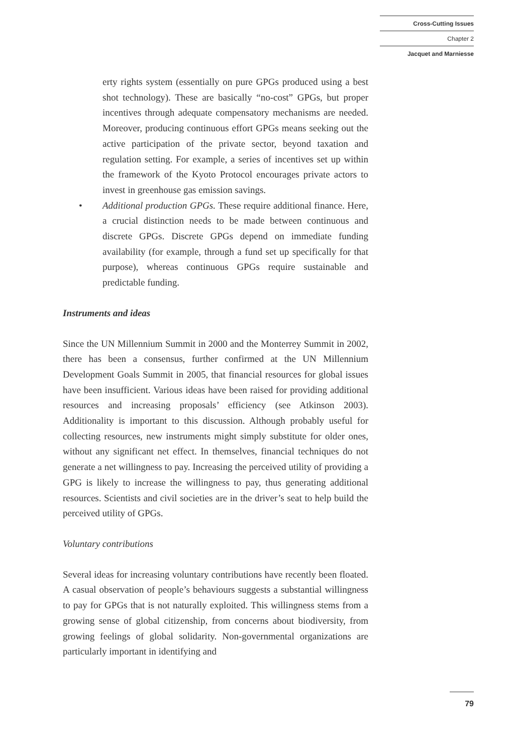Cross-Cutting Issues
Chapter 2
Jacquet and Marniesse
erty rights system (essentially on pure GPGs produced using a best shot technology). These are basically “no-cost” GPGs, but proper incentives through adequate compensatory mechanisms are needed. Moreover, producing continuous effort GPGs means seeking out the active participation of the private sector, beyond taxation and regulation setting. For example, a series of incentives set up within the framework of the Kyoto Protocol encourages private actors to invest in greenhouse gas emission savings.
• Additional production GPGs. These require additional finance. Here, a crucial distinction needs to be made between continuous and discrete GPGs. Discrete GPGs depend on immediate funding availability (for example, through a fund set up specifically for that purpose), whereas continuous GPGs require sustainable and predictable funding.
Instruments and ideas
Since the UN Millennium Summit in 2000 and the Monterrey Summit in 2002, there has been a consensus, further confirmed at the UN Millennium Development Goals Summit in 2005, that financial resources for global issues have been insufficient. Various ideas have been raised for providing additional resources and increasing proposals’ efficiency (see Atkinson 2003). Additionality is important to this discussion. Although probably useful for collecting resources, new instruments might simply substitute for older ones, without any significant net effect. In themselves, financial techniques do not generate a net willingness to pay. Increasing the perceived utility of providing a GPG is likely to increase the willingness to pay, thus generating additional resources. Scientists and civil societies are in the driver’s seat to help build the perceived utility of GPGs.
Voluntary contributions
Several ideas for increasing voluntary contributions have recently been floated. A casual observation of people’s behaviours suggests a substantial willingness to pay for GPGs that is not naturally exploited. This willingness stems from a growing sense of global citizenship, from concerns about biodiversity, from growing feelings of global solidarity. Non-governmental organizations are particularly important in identifying and
79